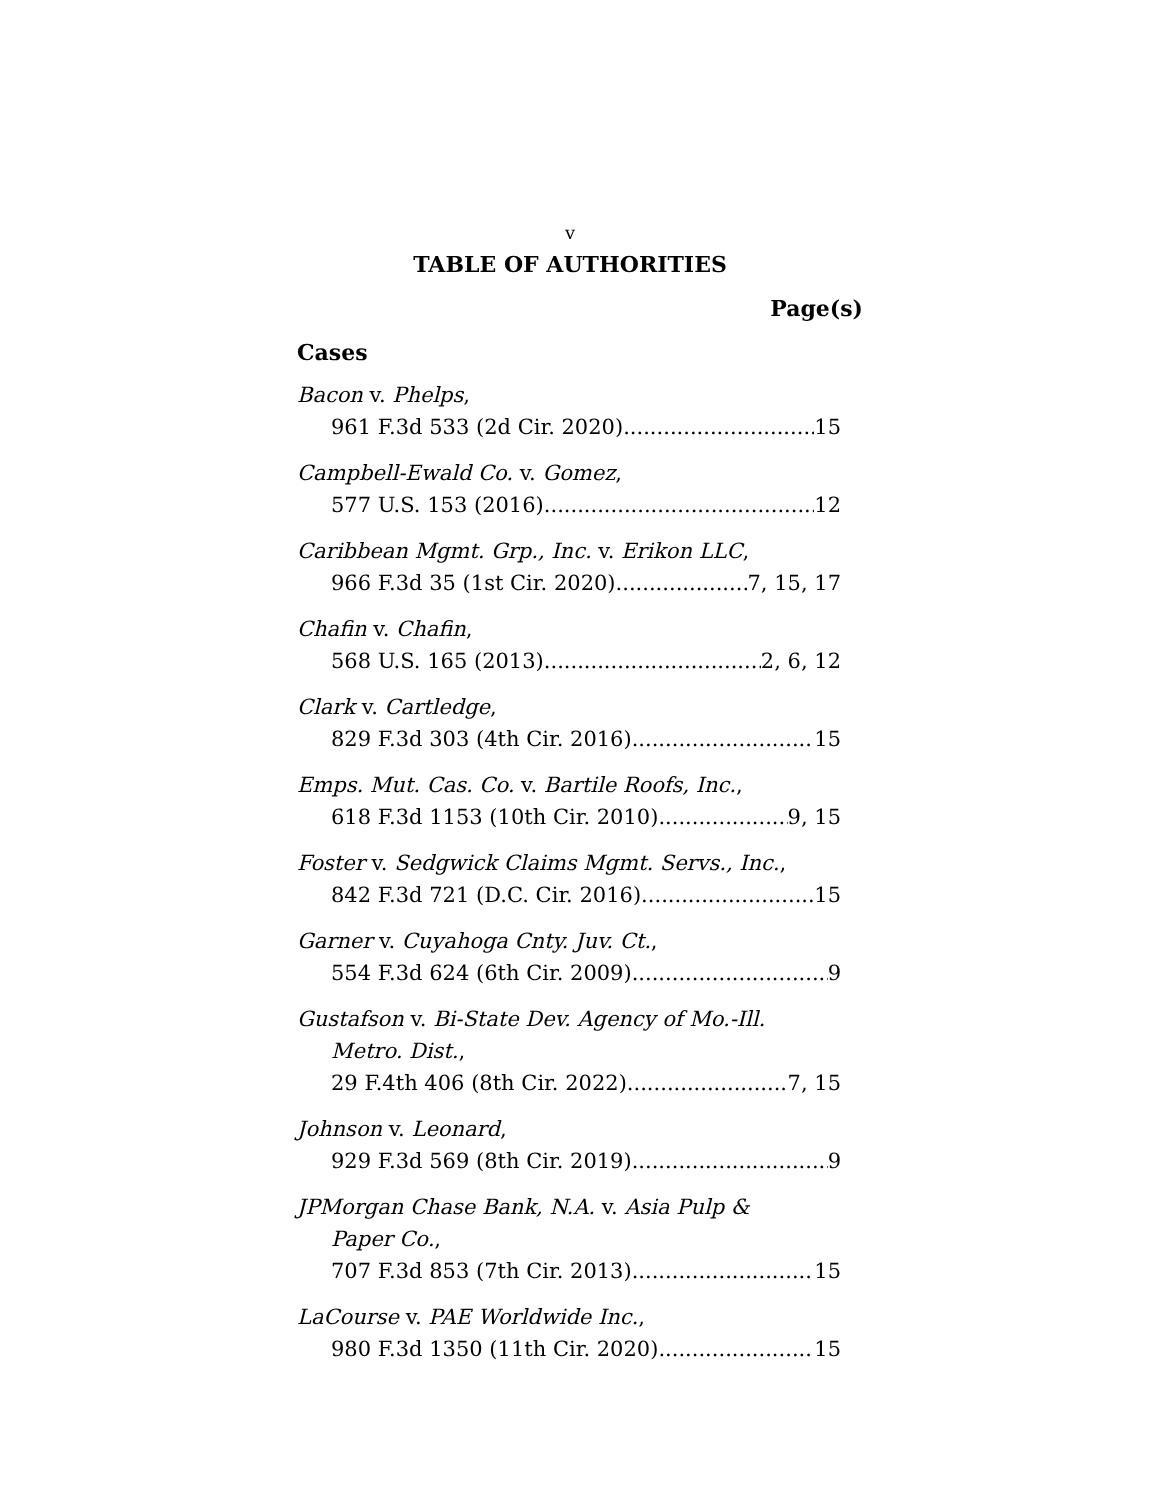v
TABLE OF AUTHORITIES
Page(s)
Cases
Bacon v. Phelps,
961 F.3d 533 (2d Cir. 2020) 15
Campbell-Ewald Co. v. Gomez,
577 U.S. 153 (2016) 12
Caribbean Mgmt. Grp., Inc. v. Erikon LLC,
966 F.3d 35 (1st Cir. 2020) 7, 15, 17
Chafin v. Chafin,
568 U.S. 165 (2013) 2, 6, 12
Clark v. Cartledge,
829 F.3d 303 (4th Cir. 2016) 15
Emps. Mut. Cas. Co. v. Bartile Roofs, Inc.,
618 F.3d 1153 (10th Cir. 2010) 9, 15
Foster v. Sedgwick Claims Mgmt. Servs., Inc.,
842 F.3d 721 (D.C. Cir. 2016) 15
Garner v. Cuyahoga Cnty. Juv. Ct.,
554 F.3d 624 (6th Cir. 2009) 9
Gustafson v. Bi-State Dev. Agency of Mo.-Ill.
Metro. Dist.,
29 F.4th 406 (8th Cir. 2022) 7, 15
Johnson v. Leonard,
929 F.3d 569 (8th Cir. 2019) 9
JPMorgan Chase Bank, N.A. v. Asia Pulp &
Paper Co.,
707 F.3d 853 (7th Cir. 2013) 15
LaCourse v. PAE Worldwide Inc.,
980 F.3d 1350 (11th Cir. 2020) 15